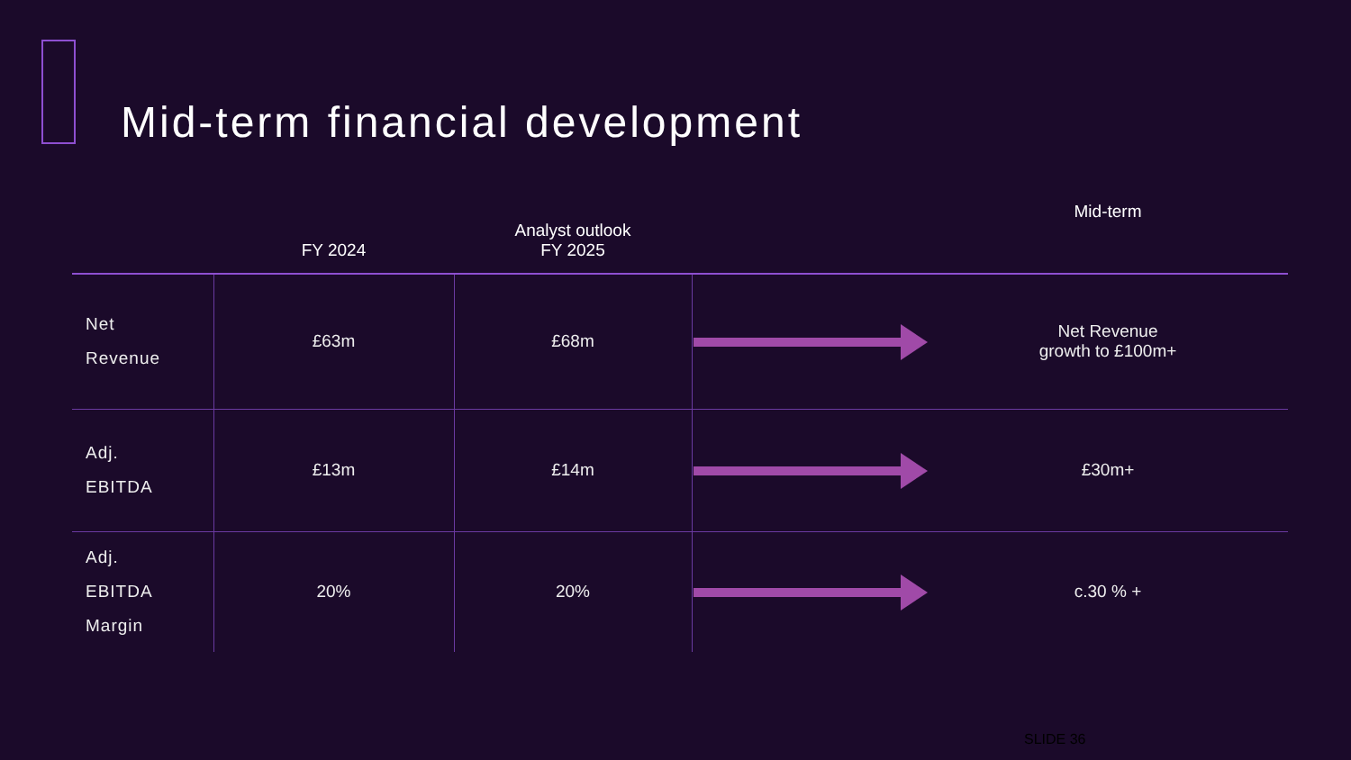Mid-term financial development
| | FY 2024 | Analyst outlook FY 2025 | | Mid-term |
| --- | --- | --- | --- | --- |
| Net Revenue | £63m | £68m | | Net Revenue growth to £100m+ |
| Adj. EBITDA | £13m | £14m | | £30m+ |
| Adj. EBITDA Margin | 20% | 20% | | c.30 % + |
SLIDE 36